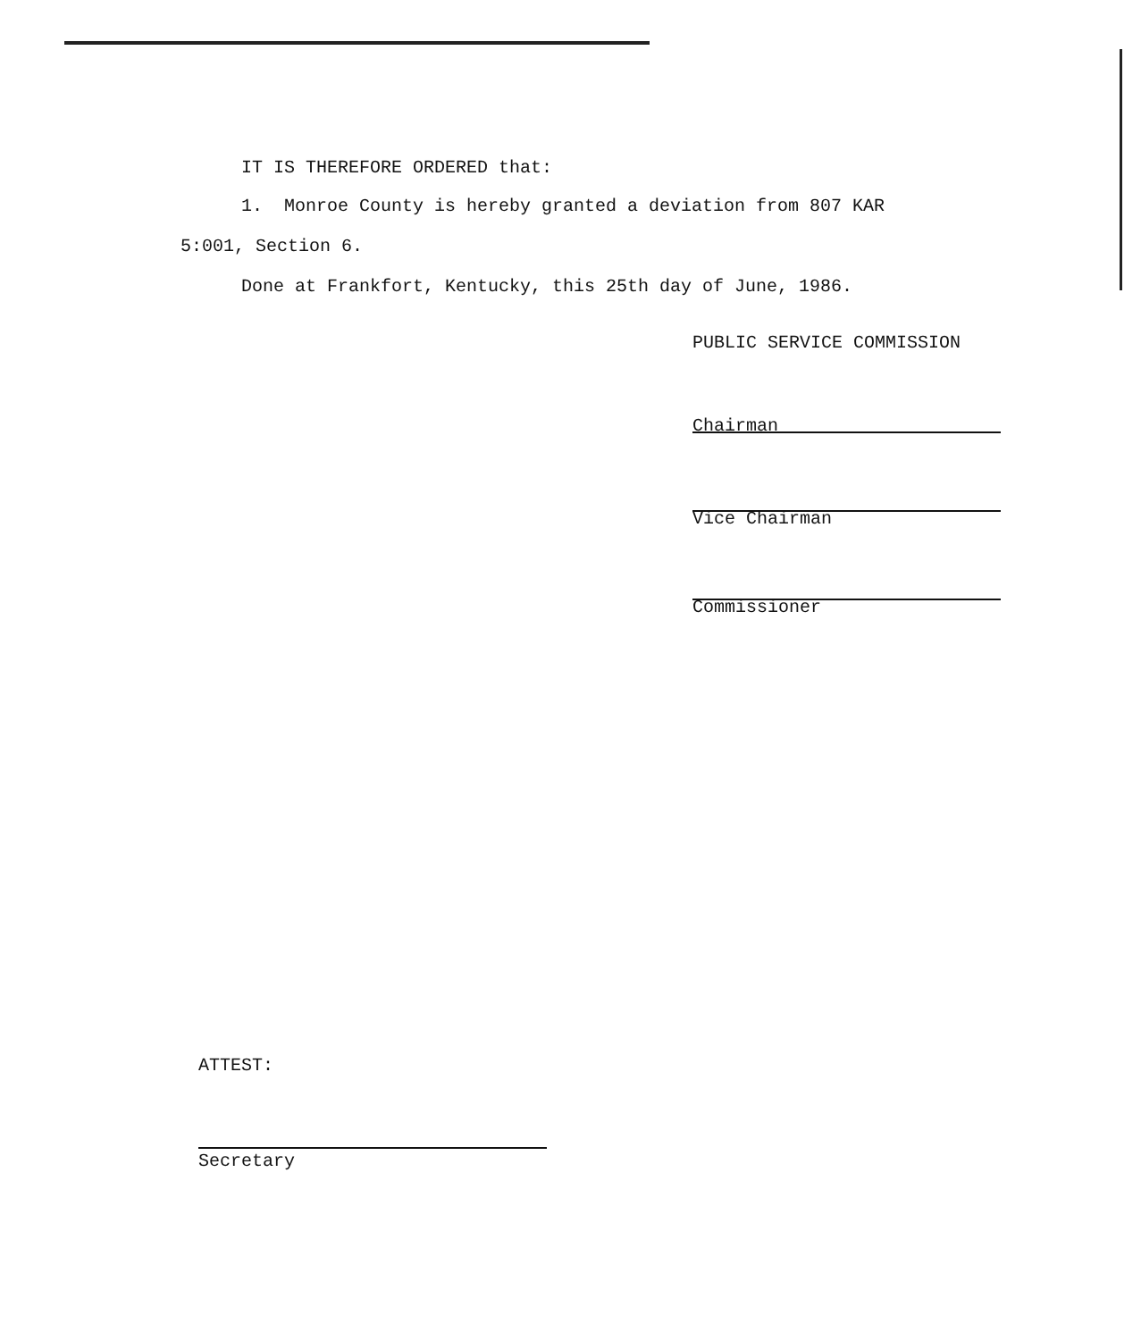IT IS THEREFORE ORDERED that:
1. Monroe County is hereby granted a deviation from 807 KAR
5:001, Section 6.
Done at Frankfort, Kentucky, this 25th day of June, 1986.
PUBLIC SERVICE COMMISSION
Chairman
Vice Chairman
Commissioner
ATTEST:
Secretary